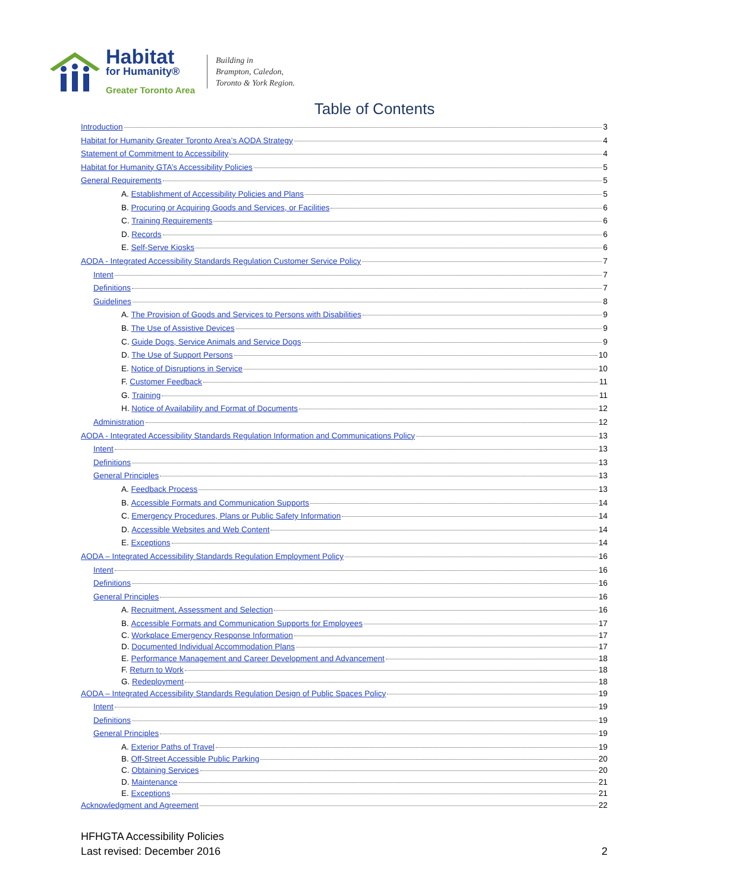Habitat
for Humanity®
Greater Toronto Area
Building in
Brampton, Caledon,
Toronto & York Region.
Table of Contents
Introduction 3
Habitat for Humanity Greater Toronto Area’s AODA Strategy 4
Statement of Commitment to Accessibility 4
Habitat for Humanity GTA’s Accessibility Policies 5
General Requirements 5
A. Establishment of Accessibility Policies and Plans 5
B. Procuring or Acquiring Goods and Services, or Facilities 6
C. Training Requirements 6
D. Records 6
E. Self-Serve Kiosks 6
AODA - Integrated Accessibility Standards Regulation Customer Service Policy 7
Intent 7
Definitions 7
Guidelines 8
A. The Provision of Goods and Services to Persons with Disabilities 9
B. The Use of Assistive Devices 9
C. Guide Dogs, Service Animals and Service Dogs 9
D. The Use of Support Persons 10
E. Notice of Disruptions in Service 10
F. Customer Feedback 11
G. Training 11
H. Notice of Availability and Format of Documents 12
Administration 12
AODA - Integrated Accessibility Standards Regulation Information and Communications Policy 13
Intent 13
Definitions 13
General Principles 13
A. Feedback Process 13
B. Accessible Formats and Communication Supports 14
C. Emergency Procedures, Plans or Public Safety Information 14
D. Accessible Websites and Web Content 14
E. Exceptions 14
AODA – Integrated Accessibility Standards Regulation Employment Policy 16
Intent 16
Definitions 16
General Principles 16
A. Recruitment, Assessment and Selection 16
B. Accessible Formats and Communication Supports for Employees 17
C. Workplace Emergency Response Information 17
D. Documented Individual Accommodation Plans 17
E. Performance Management and Career Development and Advancement 18
F. Return to Work 18
G. Redeployment 18
AODA – Integrated Accessibility Standards Regulation Design of Public Spaces Policy 19
Intent 19
Definitions 19
General Principles 19
A. Exterior Paths of Travel 19
B. Off-Street Accessible Public Parking 20
C. Obtaining Services 20
D. Maintenance 21
E. Exceptions 21
Acknowledgment and Agreement 22
HFHGTA Accessibility Policies
Last revised: December 2016
2